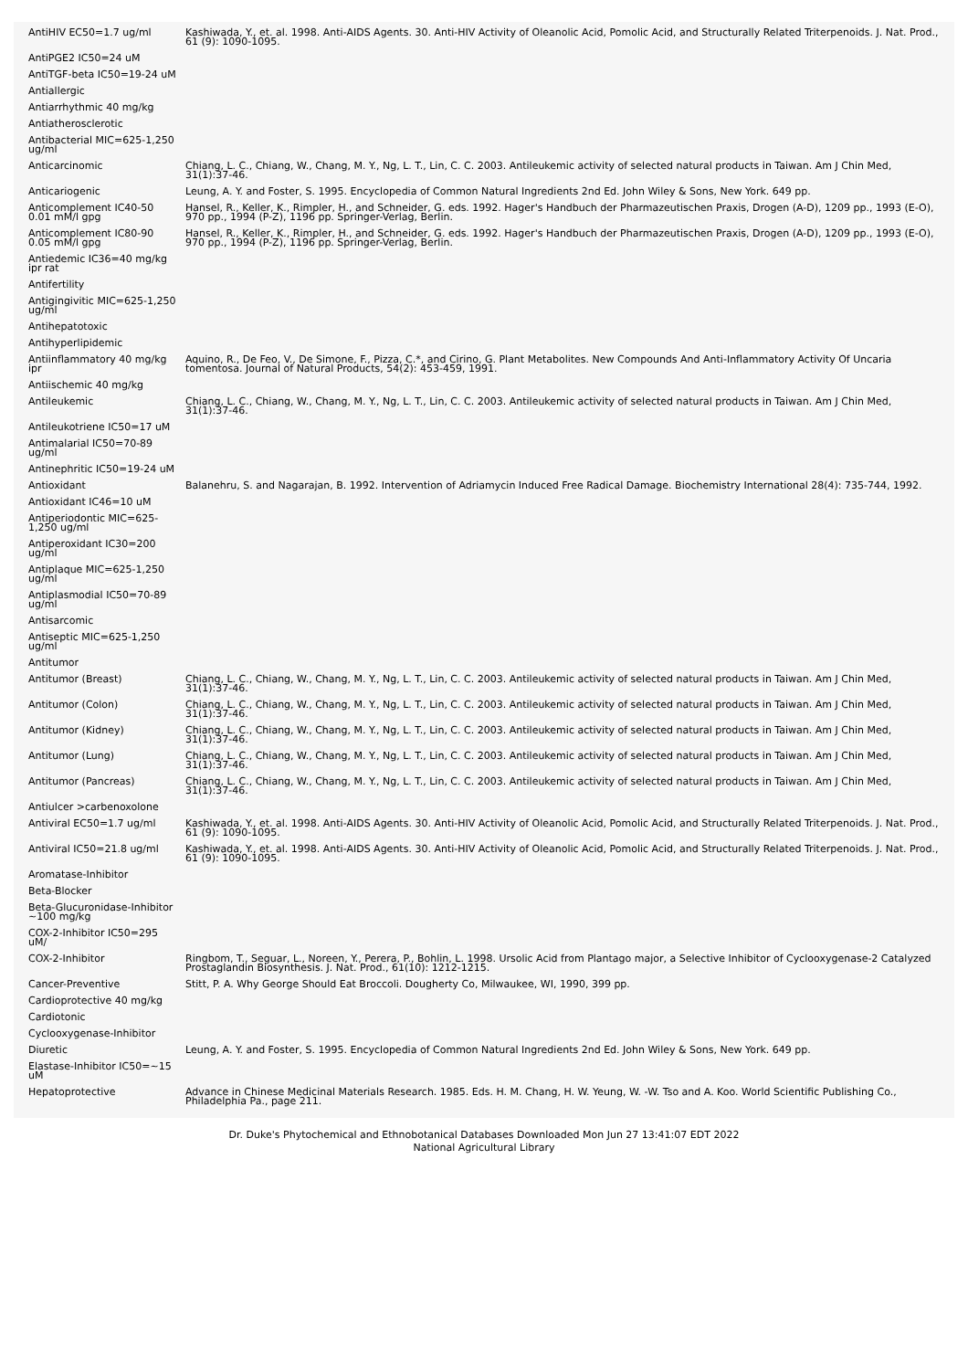| AntiHIV EC50=1.7 ug/ml | Kashiwada, Y., et. al. 1998. Anti-AIDS Agents. 30. Anti-HIV Activity of Oleanolic Acid, Pomolic Acid, and Structurally Related Triterpenoids. J. Nat. Prod., 61 (9): 1090-1095. |
| AntiPGE2 IC50=24 uM | |
| AntiTGF-beta IC50=19-24 uM | |
| Antiallergic | |
| Antiarrhythmic 40 mg/kg | |
| Antiatherosclerotic | |
| Antibacterial MIC=625-1,250 ug/ml | |
| Anticarcinomic | Chiang, L. C., Chiang, W., Chang, M. Y., Ng, L. T., Lin, C. C. 2003. Antileukemic activity of selected natural products in Taiwan. Am J Chin Med, 31(1):37-46. |
| Anticariogenic | Leung, A. Y. and Foster, S. 1995. Encyclopedia of Common Natural Ingredients 2nd Ed. John Wiley & Sons, New York. 649 pp. |
| Anticomplement IC40-50 0.01 mM/l gpg | Hansel, R., Keller, K., Rimpler, H., and Schneider, G. eds. 1992. Hager's Handbuch der Pharmazeutischen Praxis, Drogen (A-D), 1209 pp., 1993 (E-O), 970 pp., 1994 (P-Z), 1196 pp. Springer-Verlag, Berlin. |
| Anticomplement IC80-90 0.05 mM/l gpg | Hansel, R., Keller, K., Rimpler, H., and Schneider, G. eds. 1992. Hager's Handbuch der Pharmazeutischen Praxis, Drogen (A-D), 1209 pp., 1993 (E-O), 970 pp., 1994 (P-Z), 1196 pp. Springer-Verlag, Berlin. |
| Antiedemic IC36=40 mg/kg ipr rat | |
| Antifertility | |
| Antigingivitic MIC=625-1,250 ug/ml | |
| Antihepatotoxic | |
| Antihyperlipidemic | |
| Antiinflammatory 40 mg/kg ipr | Aquino, R., De Feo, V., De Simone, F., Pizza, C.*, and Cirino, G. Plant Metabolites. New Compounds And Anti-Inflammatory Activity Of Uncaria tomentosa. Journal of Natural Products, 54(2): 453-459, 1991. |
| Antiischemic 40 mg/kg | |
| Antileukemic | Chiang, L. C., Chiang, W., Chang, M. Y., Ng, L. T., Lin, C. C. 2003. Antileukemic activity of selected natural products in Taiwan. Am J Chin Med, 31(1):37-46. |
| Antileukotriene IC50=17 uM | |
| Antimalarial IC50=70-89 ug/ml | |
| Antinephritic IC50=19-24 uM | |
| Antioxidant | Balanehru, S. and Nagarajan, B. 1992. Intervention of Adriamycin Induced Free Radical Damage. Biochemistry International 28(4): 735-744, 1992. |
| Antioxidant IC46=10 uM | |
| Antiperiodontic MIC=625-1,250 ug/ml | |
| Antiperoxidant IC30=200 ug/ml | |
| Antiplaque MIC=625-1,250 ug/ml | |
| Antiplasmodial IC50=70-89 ug/ml | |
| Antisarcomic | |
| Antiseptic MIC=625-1,250 ug/ml | |
| Antitumor | |
| Antitumor (Breast) | Chiang, L. C., Chiang, W., Chang, M. Y., Ng, L. T., Lin, C. C. 2003. Antileukemic activity of selected natural products in Taiwan. Am J Chin Med, 31(1):37-46. |
| Antitumor (Colon) | Chiang, L. C., Chiang, W., Chang, M. Y., Ng, L. T., Lin, C. C. 2003. Antileukemic activity of selected natural products in Taiwan. Am J Chin Med, 31(1):37-46. |
| Antitumor (Kidney) | Chiang, L. C., Chiang, W., Chang, M. Y., Ng, L. T., Lin, C. C. 2003. Antileukemic activity of selected natural products in Taiwan. Am J Chin Med, 31(1):37-46. |
| Antitumor (Lung) | Chiang, L. C., Chiang, W., Chang, M. Y., Ng, L. T., Lin, C. C. 2003. Antileukemic activity of selected natural products in Taiwan. Am J Chin Med, 31(1):37-46. |
| Antitumor (Pancreas) | Chiang, L. C., Chiang, W., Chang, M. Y., Ng, L. T., Lin, C. C. 2003. Antileukemic activity of selected natural products in Taiwan. Am J Chin Med, 31(1):37-46. |
| Antiulcer >carbenoxolone | |
| Antiviral EC50=1.7 ug/ml | Kashiwada, Y., et. al. 1998. Anti-AIDS Agents. 30. Anti-HIV Activity of Oleanolic Acid, Pomolic Acid, and Structurally Related Triterpenoids. J. Nat. Prod., 61 (9): 1090-1095. |
| Antiviral IC50=21.8 ug/ml | Kashiwada, Y., et. al. 1998. Anti-AIDS Agents. 30. Anti-HIV Activity of Oleanolic Acid, Pomolic Acid, and Structurally Related Triterpenoids. J. Nat. Prod., 61 (9): 1090-1095. |
| Aromatase-Inhibitor | |
| Beta-Blocker | |
| Beta-Glucuronidase-Inhibitor ~100 mg/kg | |
| COX-2-Inhibitor IC50=295 uM/ | |
| COX-2-Inhibitor | Ringbom, T., Seguar, L., Noreen, Y., Perera, P., Bohlin, L. 1998. Ursolic Acid from Plantago major, a Selective Inhibitor of Cyclooxygenase-2 Catalyzed Prostaglandin Biosynthesis. J. Nat. Prod., 61(10): 1212-1215. |
| Cancer-Preventive | Stitt, P. A. Why George Should Eat Broccoli. Dougherty Co, Milwaukee, WI, 1990, 399 pp. |
| Cardioprotective 40 mg/kg | |
| Cardiotonic | |
| Cyclooxygenase-Inhibitor | |
| Diuretic | Leung, A. Y. and Foster, S. 1995. Encyclopedia of Common Natural Ingredients 2nd Ed. John Wiley & Sons, New York. 649 pp. |
| Elastase-Inhibitor IC50=~15 uM | |
| Hepatoprotective | Advance in Chinese Medicinal Materials Research. 1985. Eds. H. M. Chang, H. W. Yeung, W. -W. Tso and A. Koo. World Scientific Publishing Co., Philadelphia Pa., page 211. |
Dr. Duke's Phytochemical and Ethnobotanical Databases Downloaded Mon Jun 27 13:41:07 EDT 2022
National Agricultural Library